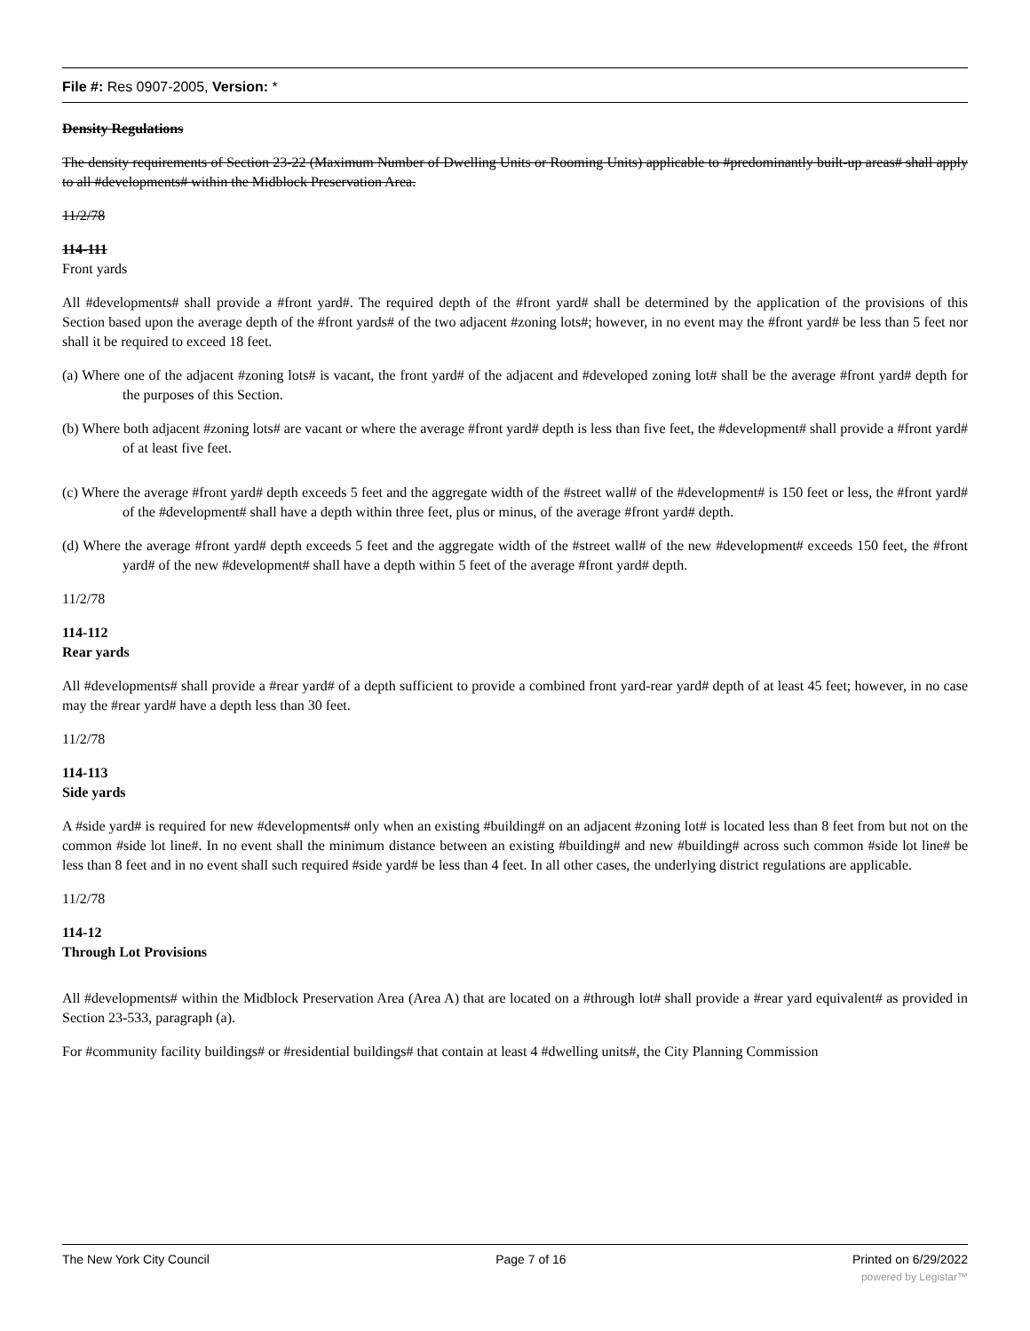File #: Res 0907-2005, Version: *
Density Regulations
The density requirements of Section 23-22 (Maximum Number of Dwelling Units or Rooming Units) applicable to #predominantly built-up areas# shall apply to all #developments# within the Midblock Preservation Area.
11/2/78
114-111
Front yards
All #developments# shall provide a #front yard#. The required depth of the #front yard# shall be determined by the application of the provisions of this Section based upon the average depth of the #front yards# of the two adjacent #zoning lots#; however, in no event may the #front yard# be less than 5 feet nor shall it be required to exceed 18 feet.
(a) Where one of the adjacent #zoning lots# is vacant, the front yard# of the adjacent and #developed zoning lot# shall be the average #front yard# depth for the purposes of this Section.
(b) Where both adjacent #zoning lots# are vacant or where the average #front yard# depth is less than five feet, the #development# shall provide a #front yard# of at least five feet.
(c) Where the average #front yard# depth exceeds 5 feet and the aggregate width of the #street wall# of the #development# is 150 feet or less, the #front yard# of the #development# shall have a depth within three feet, plus or minus, of the average #front yard# depth.
(d) Where the average #front yard# depth exceeds 5 feet and the aggregate width of the #street wall# of the new #development# exceeds 150 feet, the #front yard# of the new #development# shall have a depth within 5 feet of the average #front yard# depth.
11/2/78
114-112
Rear yards
All #developments# shall provide a #rear yard# of a depth sufficient to provide a combined front yard-rear yard# depth of at least 45 feet; however, in no case may the #rear yard# have a depth less than 30 feet.
11/2/78
114-113
Side yards
A #side yard# is required for new #developments# only when an existing #building# on an adjacent #zoning lot# is located less than 8 feet from but not on the common #side lot line#. In no event shall the minimum distance between an existing #building# and new #building# across such common #side lot line# be less than 8 feet and in no event shall such required #side yard# be less than 4 feet. In all other cases, the underlying district regulations are applicable.
11/2/78
114-12
Through Lot Provisions
All #developments# within the Midblock Preservation Area (Area A) that are located on a #through lot# shall provide a #rear yard equivalent# as provided in Section 23-533, paragraph (a).
For #community facility buildings# or #residential buildings# that contain at least 4 #dwelling units#, the City Planning Commission
The New York City Council Page 7 of 16 Printed on 6/29/2022
powered by Legistar™